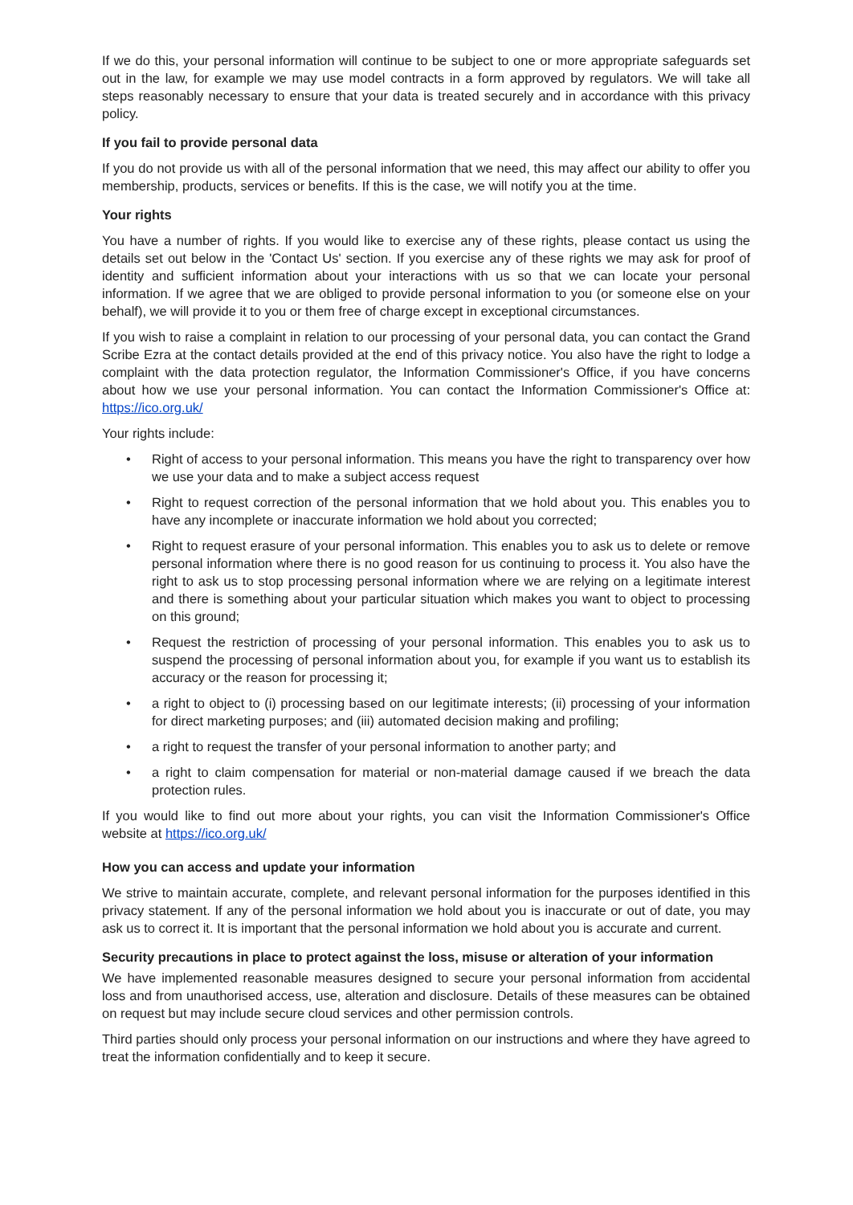If we do this, your personal information will continue to be subject to one or more appropriate safeguards set out in the law, for example we may use model contracts in a form approved by regulators. We will take all steps reasonably necessary to ensure that your data is treated securely and in accordance with this privacy policy.
If you fail to provide personal data
If you do not provide us with all of the personal information that we need, this may affect our ability to offer you membership, products, services or benefits. If this is the case, we will notify you at the time.
Your rights
You have a number of rights. If you would like to exercise any of these rights, please contact us using the details set out below in the 'Contact Us' section. If you exercise any of these rights we may ask for proof of identity and sufficient information about your interactions with us so that we can locate your personal information. If we agree that we are obliged to provide personal information to you (or someone else on your behalf), we will provide it to you or them free of charge except in exceptional circumstances.
If you wish to raise a complaint in relation to our processing of your personal data, you can contact the Grand Scribe Ezra at the contact details provided at the end of this privacy notice. You also have the right to lodge a complaint with the data protection regulator, the Information Commissioner's Office, if you have concerns about how we use your personal information. You can contact the Information Commissioner's Office at: https://ico.org.uk/
Your rights include:
• Right of access to your personal information. This means you have the right to transparency over how we use your data and to make a subject access request
• Right to request correction of the personal information that we hold about you. This enables you to have any incomplete or inaccurate information we hold about you corrected;
• Right to request erasure of your personal information. This enables you to ask us to delete or remove personal information where there is no good reason for us continuing to process it. You also have the right to ask us to stop processing personal information where we are relying on a legitimate interest and there is something about your particular situation which makes you want to object to processing on this ground;
• Request the restriction of processing of your personal information. This enables you to ask us to suspend the processing of personal information about you, for example if you want us to establish its accuracy or the reason for processing it;
• a right to object to (i) processing based on our legitimate interests; (ii) processing of your information for direct marketing purposes; and (iii) automated decision making and profiling;
• a right to request the transfer of your personal information to another party; and
• a right to claim compensation for material or non-material damage caused if we breach the data protection rules.
If you would like to find out more about your rights, you can visit the Information Commissioner's Office website at https://ico.org.uk/
How you can access and update your information
We strive to maintain accurate, complete, and relevant personal information for the purposes identified in this privacy statement. If any of the personal information we hold about you is inaccurate or out of date, you may ask us to correct it. It is important that the personal information we hold about you is accurate and current.
Security precautions in place to protect against the loss, misuse or alteration of your information
We have implemented reasonable measures designed to secure your personal information from accidental loss and from unauthorised access, use, alteration and disclosure. Details of these measures can be obtained on request but may include secure cloud services and other permission controls.
Third parties should only process your personal information on our instructions and where they have agreed to treat the information confidentially and to keep it secure.